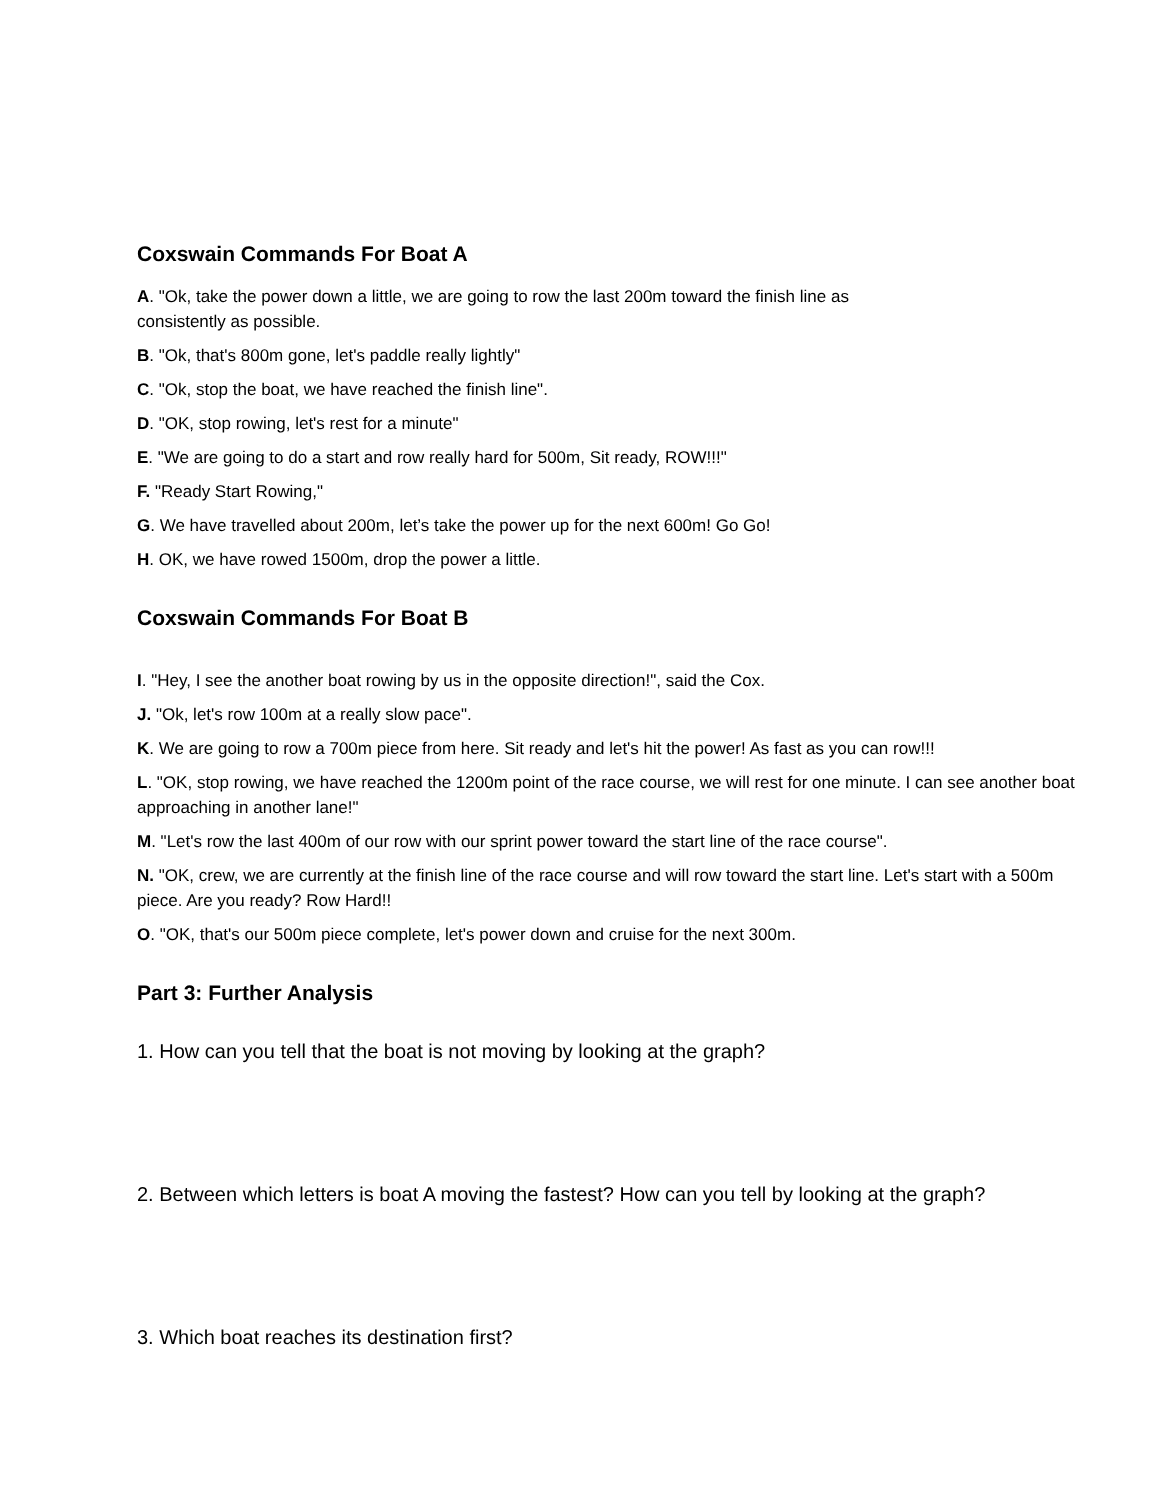Coxswain Commands For Boat A
A. "Ok, take the power down a little, we are going to row the last 200m toward the finish line as
consistently as possible.
B. "Ok, that's 800m gone, let's paddle really lightly"
C. "Ok, stop the boat, we have reached the finish line".
D. "OK, stop rowing, let's rest for a minute"
E. "We are going to do a start and row really hard for 500m, Sit ready, ROW!!!"
F. "Ready Start Rowing,"
G. We have travelled about 200m, let’s take the power up for the next 600m! Go Go!
H. OK, we have rowed 1500m, drop the power a little.
Coxswain Commands For Boat B
I. "Hey, I see the another boat rowing by us in the opposite direction!", said the Cox.
J. "Ok, let's row 100m at a really slow pace".
K. We are going to row a 700m piece from here. Sit ready and let's hit the power! As fast as you can row!!!
L. "OK, stop rowing, we have reached the 1200m point of the race course, we will rest for one minute. I can see another boat approaching in another lane!"
M. "Let's row the last 400m of our row with our sprint power toward the start line of the race course".
N. "OK, crew, we are currently at the finish line of the race course and will row toward the start line. Let's start with a 500m piece. Are you ready? Row Hard!!
O. "OK, that's our 500m piece complete, let's power down and cruise for the next 300m.
Part 3: Further Analysis
1. How can you tell that the boat is not moving by looking at the graph?
2. Between which letters is boat A moving the fastest? How can you tell by looking at the graph?
3. Which boat reaches its destination first?